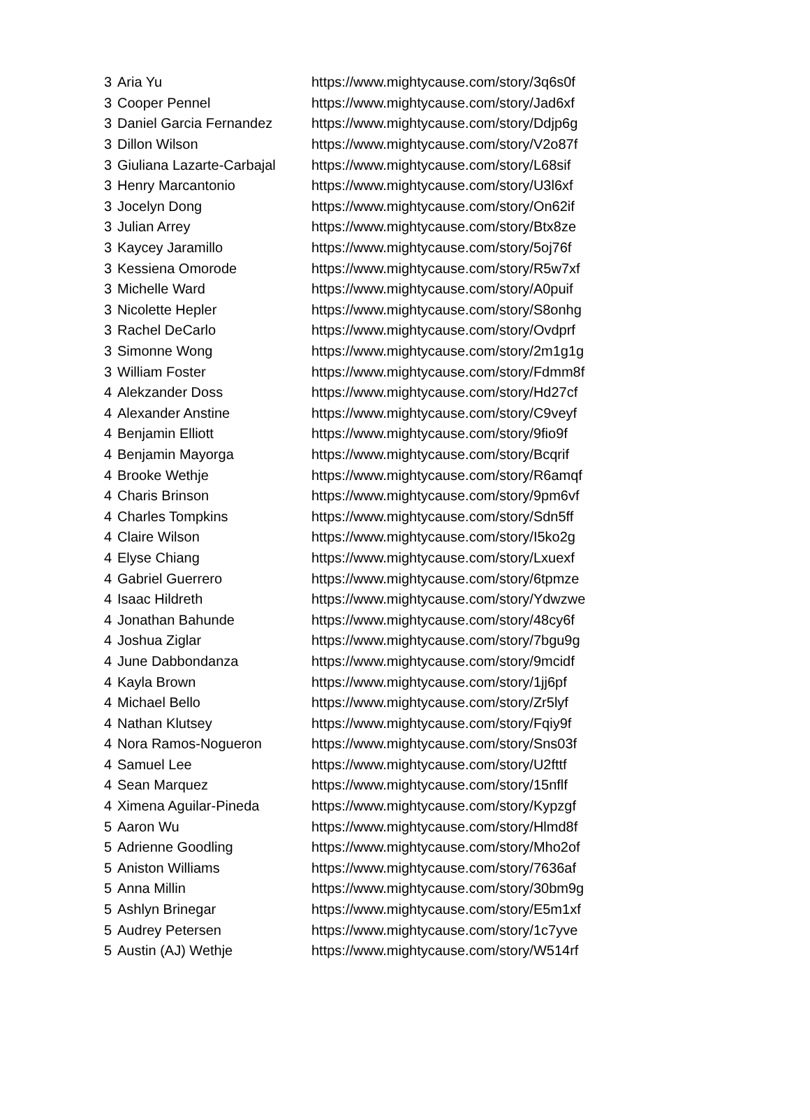| 3 | Aria Yu | https://www.mightycause.com/story/3q6s0f |
| 3 | Cooper Pennel | https://www.mightycause.com/story/Jad6xf |
| 3 | Daniel Garcia Fernandez | https://www.mightycause.com/story/Ddjp6g |
| 3 | Dillon Wilson | https://www.mightycause.com/story/V2o87f |
| 3 | Giuliana Lazarte-Carbajal | https://www.mightycause.com/story/L68sif |
| 3 | Henry Marcantonio | https://www.mightycause.com/story/U3l6xf |
| 3 | Jocelyn Dong | https://www.mightycause.com/story/On62if |
| 3 | Julian Arrey | https://www.mightycause.com/story/Btx8ze |
| 3 | Kaycey Jaramillo | https://www.mightycause.com/story/5oj76f |
| 3 | Kessiena Omorode | https://www.mightycause.com/story/R5w7xf |
| 3 | Michelle Ward | https://www.mightycause.com/story/A0puif |
| 3 | Nicolette Hepler | https://www.mightycause.com/story/S8onhg |
| 3 | Rachel DeCarlo | https://www.mightycause.com/story/Ovdprf |
| 3 | Simonne Wong | https://www.mightycause.com/story/2m1g1g |
| 3 | William Foster | https://www.mightycause.com/story/Fdmm8f |
| 4 | Alekzander Doss | https://www.mightycause.com/story/Hd27cf |
| 4 | Alexander Anstine | https://www.mightycause.com/story/C9veyf |
| 4 | Benjamin Elliott | https://www.mightycause.com/story/9fio9f |
| 4 | Benjamin Mayorga | https://www.mightycause.com/story/Bcqrif |
| 4 | Brooke Wethje | https://www.mightycause.com/story/R6amqf |
| 4 | Charis Brinson | https://www.mightycause.com/story/9pm6vf |
| 4 | Charles Tompkins | https://www.mightycause.com/story/Sdn5ff |
| 4 | Claire Wilson | https://www.mightycause.com/story/I5ko2g |
| 4 | Elyse Chiang | https://www.mightycause.com/story/Lxuexf |
| 4 | Gabriel Guerrero | https://www.mightycause.com/story/6tpmze |
| 4 | Isaac Hildreth | https://www.mightycause.com/story/Ydwzwe |
| 4 | Jonathan Bahunde | https://www.mightycause.com/story/48cy6f |
| 4 | Joshua Ziglar | https://www.mightycause.com/story/7bgu9g |
| 4 | June Dabbondanza | https://www.mightycause.com/story/9mcidf |
| 4 | Kayla Brown | https://www.mightycause.com/story/1jj6pf |
| 4 | Michael Bello | https://www.mightycause.com/story/Zr5lyf |
| 4 | Nathan Klutsey | https://www.mightycause.com/story/Fqiy9f |
| 4 | Nora Ramos-Nogueron | https://www.mightycause.com/story/Sns03f |
| 4 | Samuel Lee | https://www.mightycause.com/story/U2fttf |
| 4 | Sean Marquez | https://www.mightycause.com/story/15nflf |
| 4 | Ximena Aguilar-Pineda | https://www.mightycause.com/story/Kypzgf |
| 5 | Aaron Wu | https://www.mightycause.com/story/Hlmd8f |
| 5 | Adrienne Goodling | https://www.mightycause.com/story/Mho2of |
| 5 | Aniston Williams | https://www.mightycause.com/story/7636af |
| 5 | Anna Millin | https://www.mightycause.com/story/30bm9g |
| 5 | Ashlyn Brinegar | https://www.mightycause.com/story/E5m1xf |
| 5 | Audrey Petersen | https://www.mightycause.com/story/1c7yve |
| 5 | Austin (AJ) Wethje | https://www.mightycause.com/story/W514rf |